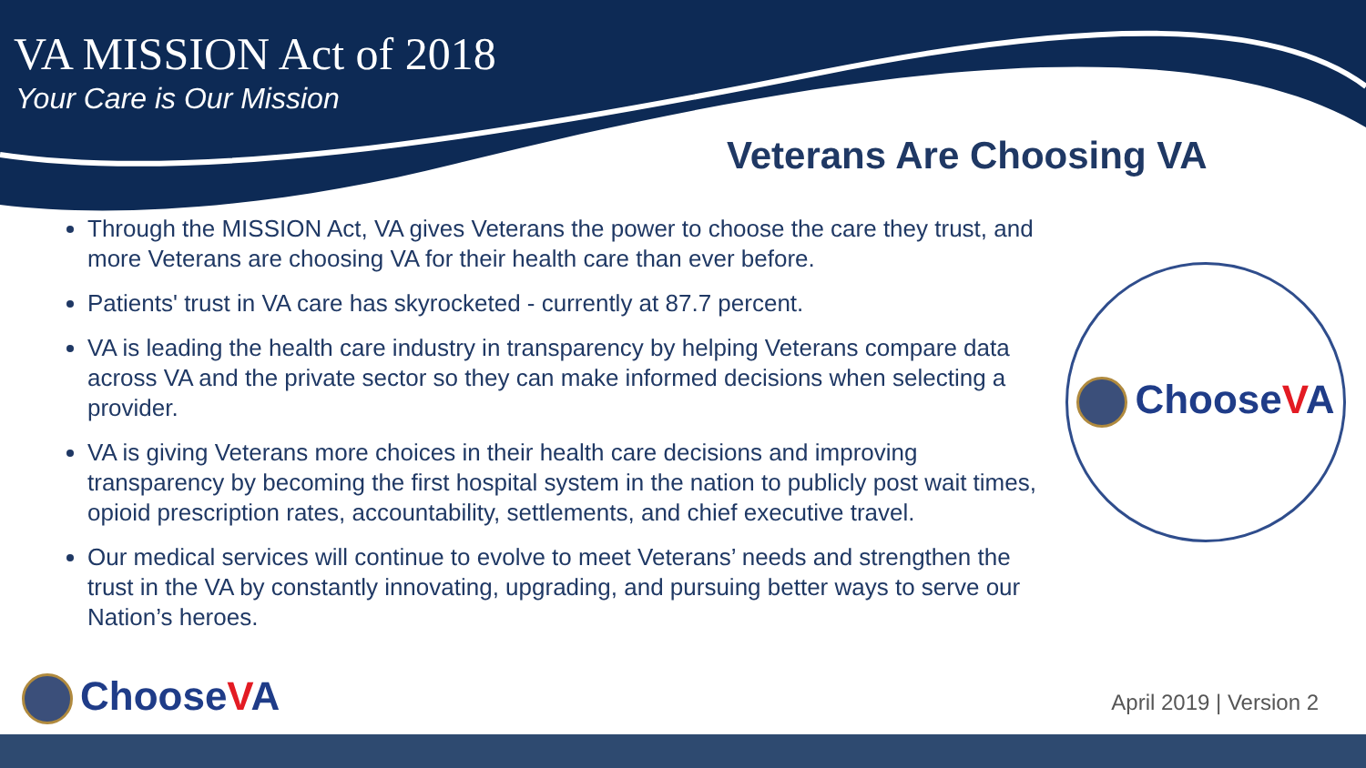VA MISSION Act of 2018
Your Care is Our Mission
Veterans Are Choosing VA
Through the MISSION Act, VA gives Veterans the power to choose the care they trust, and more Veterans are choosing VA for their health care than ever before.
Patients' trust in VA care has skyrocketed - currently at 87.7 percent.
VA is leading the health care industry in transparency by helping Veterans compare data across VA and the private sector so they can make informed decisions when selecting a provider.
VA is giving Veterans more choices in their health care decisions and improving transparency by becoming the first hospital system in the nation to publicly post wait times, opioid prescription rates, accountability, settlements, and chief executive travel.
Our medical services will continue to evolve to meet Veterans’ needs and strengthen the trust in the VA by constantly innovating, upgrading, and pursuing better ways to serve our Nation’s heroes.
ChooseVA
ChooseVA April 2019 | Version 2